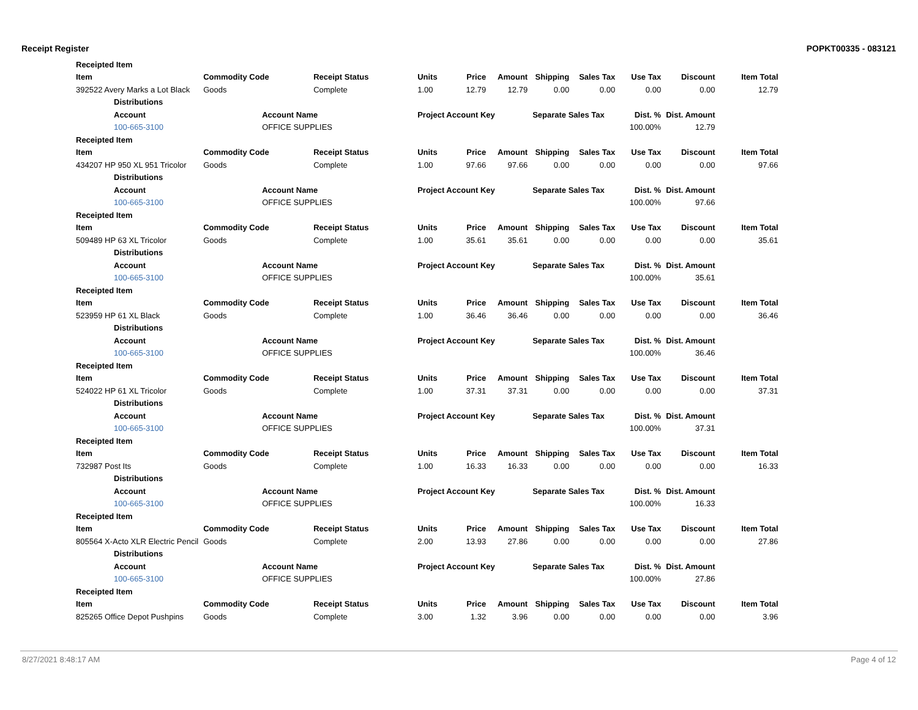Receipt Register POPKT00335 - 083121
| Receipted Item | | | | | | | | | | |
| --- | --- | --- | --- | --- | --- | --- | --- | --- | --- | --- |
| Item | Commodity Code | Receipt Status | Units | Price | Amount | Shipping | Sales Tax | Use Tax | Discount | Item Total |
| 392522 Avery Marks a Lot Black | Goods | Complete | 1.00 | 12.79 | 12.79 | 0.00 | 0.00 | 0.00 | 0.00 | 12.79 |
| Distributions | | | | | | | | | | |
| Account | Account Name | | Project Account Key | | | Separate Sales Tax | | Dist. % | Dist. Amount | |
| 100-665-3100 | OFFICE SUPPLIES | | | | | | | 100.00% | 12.79 | |
| Receipted Item | | | | | | | | | | |
| Item | Commodity Code | Receipt Status | Units | Price | Amount | Shipping | Sales Tax | Use Tax | Discount | Item Total |
| 434207 HP 950 XL 951 Tricolor | Goods | Complete | 1.00 | 97.66 | 97.66 | 0.00 | 0.00 | 0.00 | 0.00 | 97.66 |
| Distributions | | | | | | | | | | |
| Account | Account Name | | Project Account Key | | | Separate Sales Tax | | Dist. % | Dist. Amount | |
| 100-665-3100 | OFFICE SUPPLIES | | | | | | | 100.00% | 97.66 | |
| Receipted Item | | | | | | | | | | |
| Item | Commodity Code | Receipt Status | Units | Price | Amount | Shipping | Sales Tax | Use Tax | Discount | Item Total |
| 509489 HP 63 XL Tricolor | Goods | Complete | 1.00 | 35.61 | 35.61 | 0.00 | 0.00 | 0.00 | 0.00 | 35.61 |
| Distributions | | | | | | | | | | |
| Account | Account Name | | Project Account Key | | | Separate Sales Tax | | Dist. % | Dist. Amount | |
| 100-665-3100 | OFFICE SUPPLIES | | | | | | | 100.00% | 35.61 | |
| Receipted Item | | | | | | | | | | |
| Item | Commodity Code | Receipt Status | Units | Price | Amount | Shipping | Sales Tax | Use Tax | Discount | Item Total |
| 523959 HP 61 XL Black | Goods | Complete | 1.00 | 36.46 | 36.46 | 0.00 | 0.00 | 0.00 | 0.00 | 36.46 |
| Distributions | | | | | | | | | | |
| Account | Account Name | | Project Account Key | | | Separate Sales Tax | | Dist. % | Dist. Amount | |
| 100-665-3100 | OFFICE SUPPLIES | | | | | | | 100.00% | 36.46 | |
| Receipted Item | | | | | | | | | | |
| Item | Commodity Code | Receipt Status | Units | Price | Amount | Shipping | Sales Tax | Use Tax | Discount | Item Total |
| 524022 HP 61 XL Tricolor | Goods | Complete | 1.00 | 37.31 | 37.31 | 0.00 | 0.00 | 0.00 | 0.00 | 37.31 |
| Distributions | | | | | | | | | | |
| Account | Account Name | | Project Account Key | | | Separate Sales Tax | | Dist. % | Dist. Amount | |
| 100-665-3100 | OFFICE SUPPLIES | | | | | | | 100.00% | 37.31 | |
| Receipted Item | | | | | | | | | | |
| Item | Commodity Code | Receipt Status | Units | Price | Amount | Shipping | Sales Tax | Use Tax | Discount | Item Total |
| 732987 Post Its | Goods | Complete | 1.00 | 16.33 | 16.33 | 0.00 | 0.00 | 0.00 | 0.00 | 16.33 |
| Distributions | | | | | | | | | | |
| Account | Account Name | | Project Account Key | | | Separate Sales Tax | | Dist. % | Dist. Amount | |
| 100-665-3100 | OFFICE SUPPLIES | | | | | | | 100.00% | 16.33 | |
| Receipted Item | | | | | | | | | | |
| Item | Commodity Code | Receipt Status | Units | Price | Amount | Shipping | Sales Tax | Use Tax | Discount | Item Total |
| 805564 X-Acto XLR Electric Pencil | Goods | Complete | 2.00 | 13.93 | 27.86 | 0.00 | 0.00 | 0.00 | 0.00 | 27.86 |
| Distributions | | | | | | | | | | |
| Account | Account Name | | Project Account Key | | | Separate Sales Tax | | Dist. % | Dist. Amount | |
| 100-665-3100 | OFFICE SUPPLIES | | | | | | | 100.00% | 27.86 | |
| Receipted Item | | | | | | | | | | |
| Item | Commodity Code | Receipt Status | Units | Price | Amount | Shipping | Sales Tax | Use Tax | Discount | Item Total |
| 825265 Office Depot Pushpins | Goods | Complete | 3.00 | 1.32 | 3.96 | 0.00 | 0.00 | 0.00 | 0.00 | 3.96 |
8/27/2021 8:48:17 AM Page 4 of 12